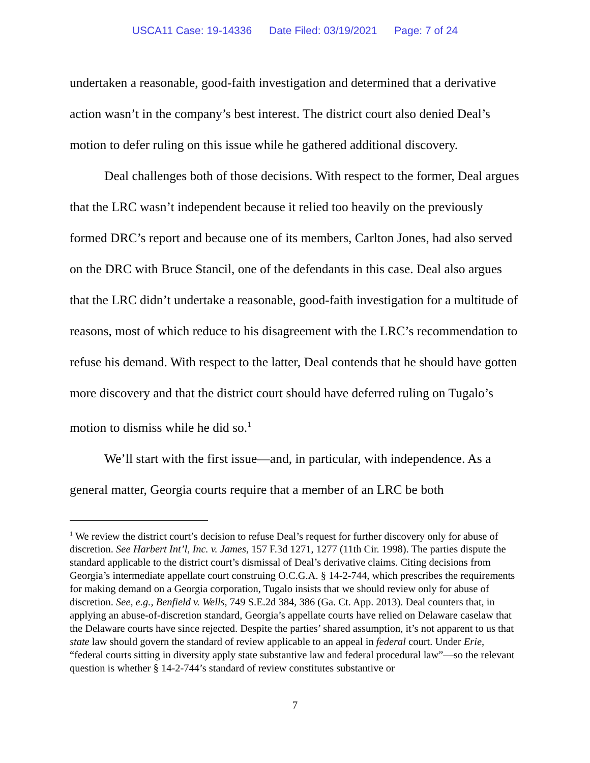USCA11 Case: 19-14336 Date Filed: 03/19/2021 Page: 7 of 24
undertaken a reasonable, good-faith investigation and determined that a derivative action wasn’t in the company’s best interest. The district court also denied Deal’s motion to defer ruling on this issue while he gathered additional discovery.
Deal challenges both of those decisions. With respect to the former, Deal argues that the LRC wasn’t independent because it relied too heavily on the previously formed DRC’s report and because one of its members, Carlton Jones, had also served on the DRC with Bruce Stancil, one of the defendants in this case. Deal also argues that the LRC didn’t undertake a reasonable, good-faith investigation for a multitude of reasons, most of which reduce to his disagreement with the LRC’s recommendation to refuse his demand. With respect to the latter, Deal contends that he should have gotten more discovery and that the district court should have deferred ruling on Tugalo’s motion to dismiss while he did so.<sup>1</sup>
We’ll start with the first issue—and, in particular, with independence. As a general matter, Georgia courts require that a member of an LRC be both
<sup>1</sup> We review the district court’s decision to refuse Deal’s request for further discovery only for abuse of discretion. See Harbert Int’l, Inc. v. James, 157 F.3d 1271, 1277 (11th Cir. 1998). The parties dispute the standard applicable to the district court’s dismissal of Deal’s derivative claims. Citing decisions from Georgia’s intermediate appellate court construing O.C.G.A. § 14-2-744, which prescribes the requirements for making demand on a Georgia corporation, Tugalo insists that we should review only for abuse of discretion. See, e.g., Benfield v. Wells, 749 S.E.2d 384, 386 (Ga. Ct. App. 2013). Deal counters that, in applying an abuse-of-discretion standard, Georgia’s appellate courts have relied on Delaware caselaw that the Delaware courts have since rejected. Despite the parties’ shared assumption, it’s not apparent to us that state law should govern the standard of review applicable to an appeal in federal court. Under Erie, “federal courts sitting in diversity apply state substantive law and federal procedural law”—so the relevant question is whether § 14-2-744’s standard of review constitutes substantive or
7